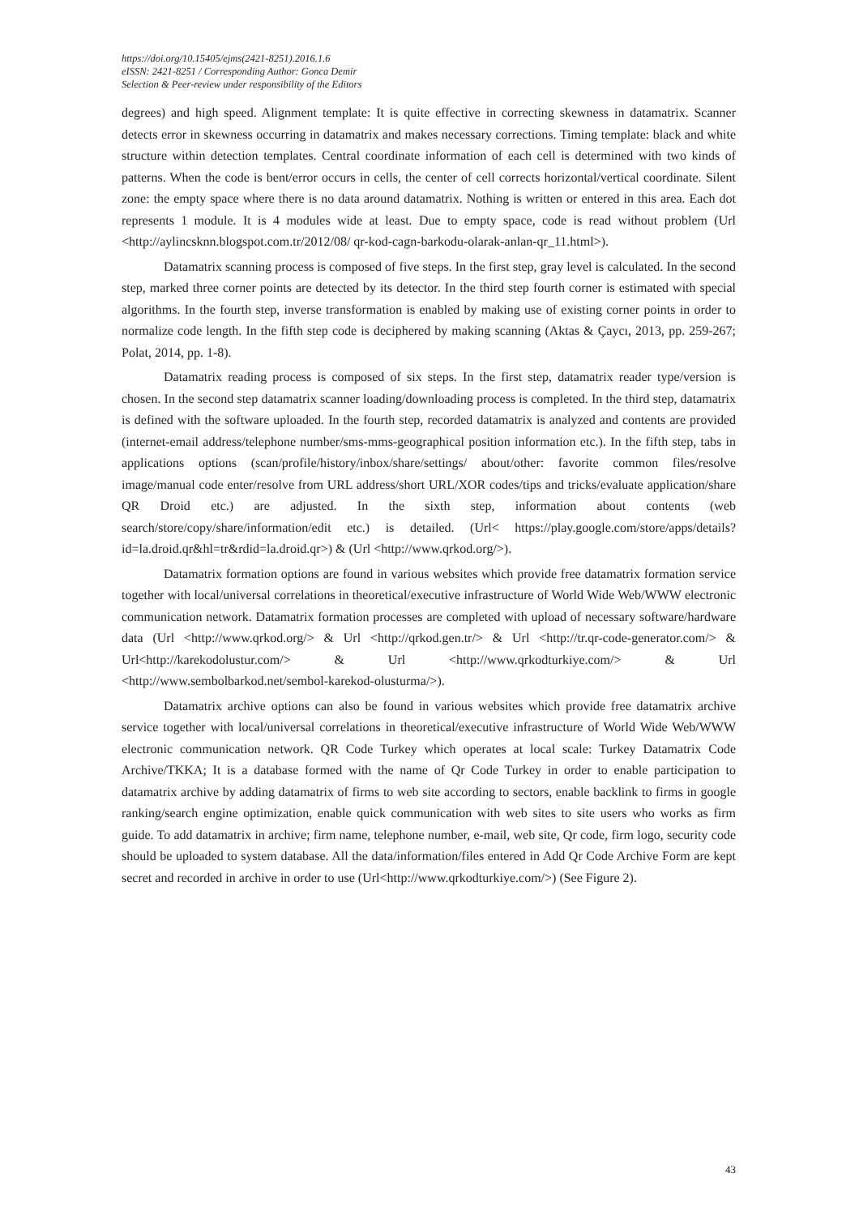https://doi.org/10.15405/ejms(2421-8251).2016.1.6
eISSN: 2421-8251 / Corresponding Author: Gonca Demir
Selection & Peer-review under responsibility of the Editors
degrees) and high speed. Alignment template: It is quite effective in correcting skewness in datamatrix. Scanner detects error in skewness occurring in datamatrix and makes necessary corrections. Timing template: black and white structure within detection templates. Central coordinate information of each cell is determined with two kinds of patterns. When the code is bent/error occurs in cells, the center of cell corrects horizontal/vertical coordinate. Silent zone: the empty space where there is no data around datamatrix. Nothing is written or entered in this area. Each dot represents 1 module. It is 4 modules wide at least. Due to empty space, code is read without problem (Url <http://aylincsknn.blogspot.com.tr/2012/08/ qr-kod-cagn-barkodu-olarak-anlan-qr_11.html>).
Datamatrix scanning process is composed of five steps. In the first step, gray level is calculated. In the second step, marked three corner points are detected by its detector. In the third step fourth corner is estimated with special algorithms. In the fourth step, inverse transformation is enabled by making use of existing corner points in order to normalize code length. In the fifth step code is deciphered by making scanning (Aktas & Çaycı, 2013, pp. 259-267; Polat, 2014, pp. 1-8).
Datamatrix reading process is composed of six steps. In the first step, datamatrix reader type/version is chosen. In the second step datamatrix scanner loading/downloading process is completed. In the third step, datamatrix is defined with the software uploaded. In the fourth step, recorded datamatrix is analyzed and contents are provided (internet-email address/telephone number/sms-mms-geographical position information etc.). In the fifth step, tabs in applications options (scan/profile/history/inbox/share/settings/ about/other: favorite common files/resolve image/manual code enter/resolve from URL address/short URL/XOR codes/tips and tricks/evaluate application/share QR Droid etc.) are adjusted. In the sixth step, information about contents (web search/store/copy/share/information/edit etc.) is detailed. (Url< https://play.google.com/store/apps/details?id=la.droid.qr&hl=tr&rdid=la.droid.qr>) & (Url <http://www.qrkod.org/>).
Datamatrix formation options are found in various websites which provide free datamatrix formation service together with local/universal correlations in theoretical/executive infrastructure of World Wide Web/WWW electronic communication network. Datamatrix formation processes are completed with upload of necessary software/hardware data (Url <http://www.qrkod.org/> & Url <http://qrkod.gen.tr/> & Url <http://tr.qr-code-generator.com/> & Url<http://karekodolustur.com/> & Url <http://www.qrkodturkiye.com/> & Url <http://www.sembolbarkod.net/sembol-karekod-olusturma/>).
Datamatrix archive options can also be found in various websites which provide free datamatrix archive service together with local/universal correlations in theoretical/executive infrastructure of World Wide Web/WWW electronic communication network. QR Code Turkey which operates at local scale: Turkey Datamatrix Code Archive/TKKA; It is a database formed with the name of Qr Code Turkey in order to enable participation to datamatrix archive by adding datamatrix of firms to web site according to sectors, enable backlink to firms in google ranking/search engine optimization, enable quick communication with web sites to site users who works as firm guide. To add datamatrix in archive; firm name, telephone number, e-mail, web site, Qr code, firm logo, security code should be uploaded to system database. All the data/information/files entered in Add Qr Code Archive Form are kept secret and recorded in archive in order to use (Url<http://www.qrkodturkiye.com/>) (See Figure 2).
43